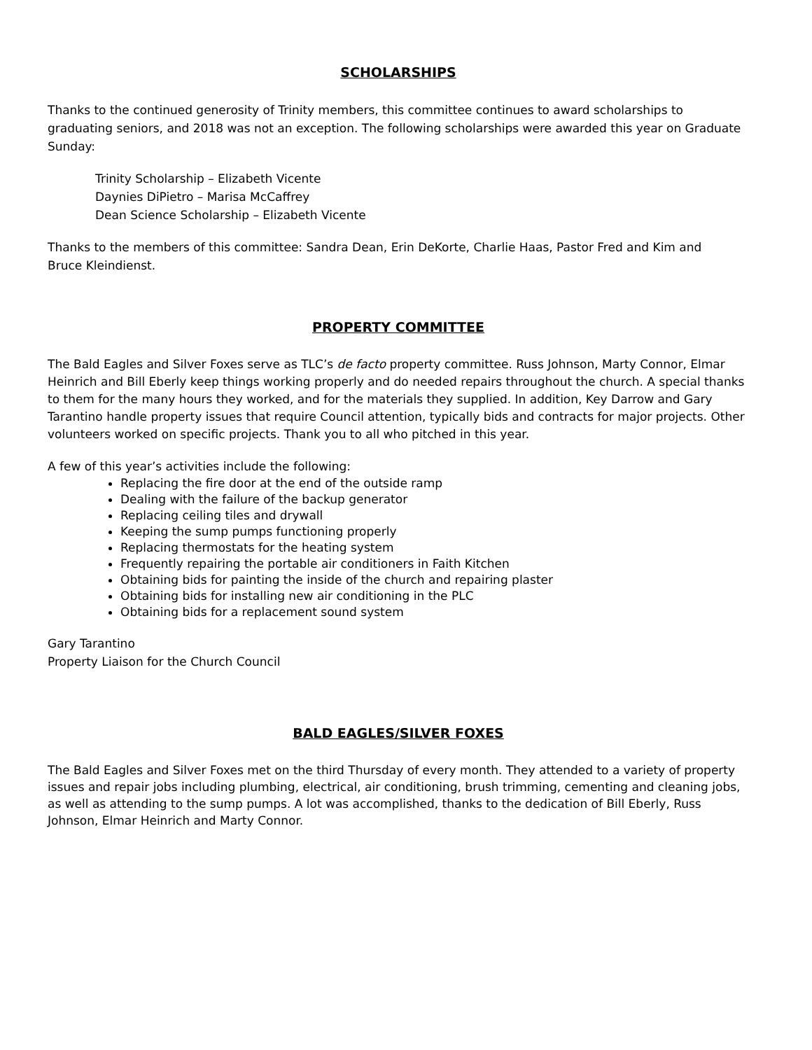SCHOLARSHIPS
Thanks to the continued generosity of Trinity members, this committee continues to award scholarships to graduating seniors, and 2018 was not an exception. The following scholarships were awarded this year on Graduate Sunday:
Trinity Scholarship – Elizabeth Vicente
Daynies DiPietro – Marisa McCaffrey
Dean Science Scholarship – Elizabeth Vicente
Thanks to the members of this committee: Sandra Dean, Erin DeKorte, Charlie Haas, Pastor Fred and Kim and
Bruce Kleindienst.
PROPERTY COMMITTEE
The Bald Eagles and Silver Foxes serve as TLC’s de facto property committee. Russ Johnson, Marty Connor, Elmar Heinrich and Bill Eberly keep things working properly and do needed repairs throughout the church. A special thanks to them for the many hours they worked, and for the materials they supplied. In addition, Key Darrow and Gary Tarantino handle property issues that require Council attention, typically bids and contracts for major projects. Other volunteers worked on specific projects. Thank you to all who pitched in this year.
A few of this year’s activities include the following:
Replacing the fire door at the end of the outside ramp
Dealing with the failure of the backup generator
Replacing ceiling tiles and drywall
Keeping the sump pumps functioning properly
Replacing thermostats for the heating system
Frequently repairing the portable air conditioners in Faith Kitchen
Obtaining bids for painting the inside of the church and repairing plaster
Obtaining bids for installing new air conditioning in the PLC
Obtaining bids for a replacement sound system
Gary Tarantino
Property Liaison for the Church Council
BALD EAGLES/SILVER FOXES
The Bald Eagles and Silver Foxes met on the third Thursday of every month. They attended to a variety of property issues and repair jobs including plumbing, electrical, air conditioning, brush trimming, cementing and cleaning jobs, as well as attending to the sump pumps. A lot was accomplished, thanks to the dedication of Bill Eberly, Russ Johnson, Elmar Heinrich and Marty Connor.